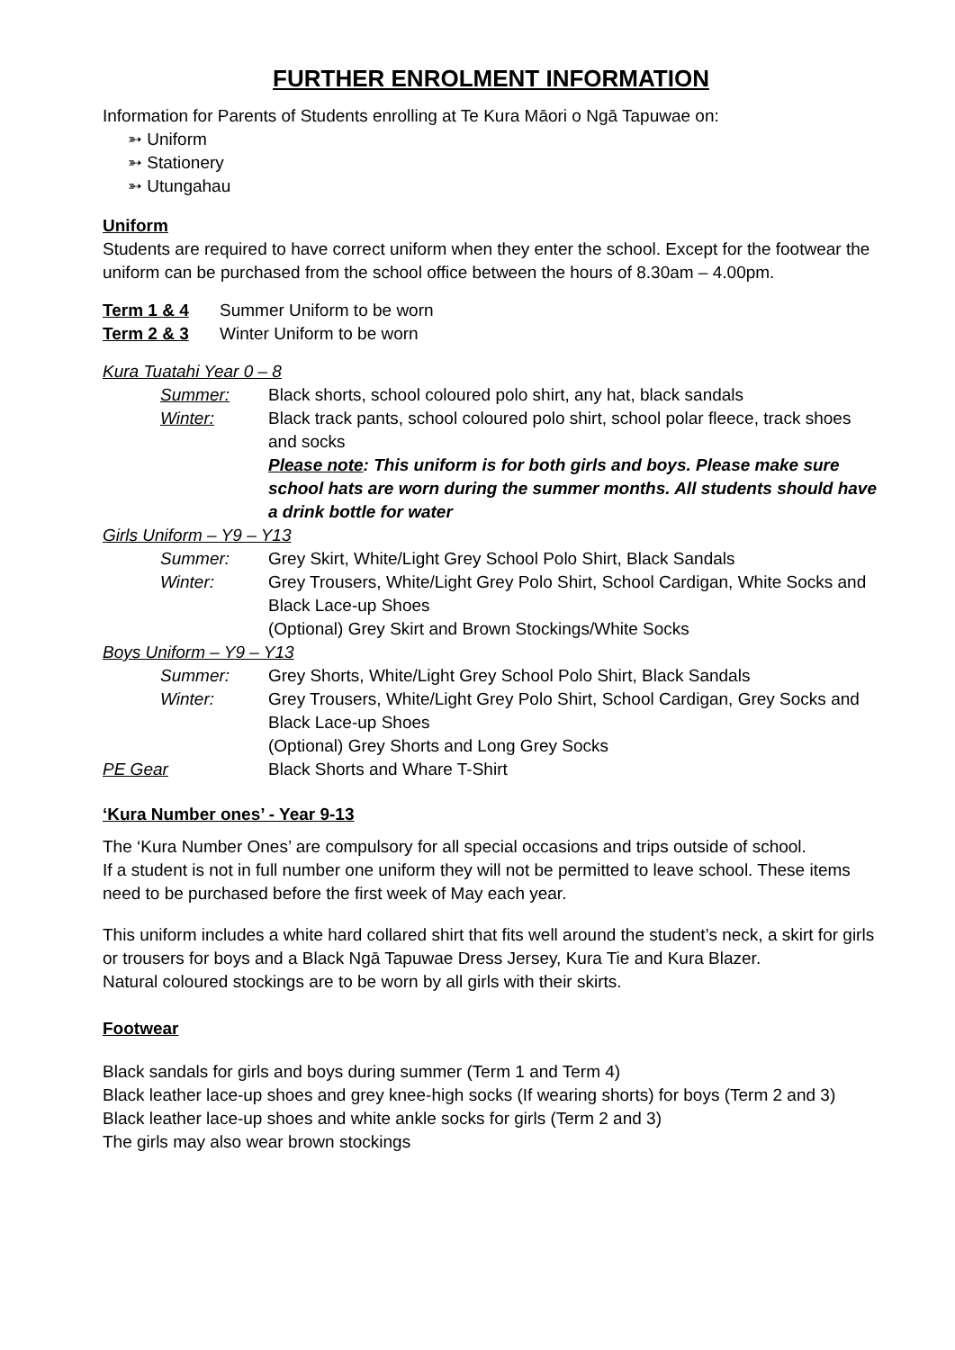FURTHER ENROLMENT INFORMATION
Information for Parents of Students enrolling at Te Kura Māori o Ngā Tapuwae on:
➳ Uniform
➳ Stationery
➳ Utungahau
Uniform
Students are required to have correct uniform when they enter the school. Except for the footwear the uniform can be purchased from the school office between the hours of 8.30am – 4.00pm.
Term 1 & 4 Summer Uniform to be worn
Term 2 & 3 Winter Uniform to be worn
Kura Tuatahi Year 0 – 8
Summer: Black shorts, school coloured polo shirt, any hat, black sandals
Winter: Black track pants, school coloured polo shirt, school polar fleece, track shoes and socks
Please note: This uniform is for both girls and boys. Please make sure school hats are worn during the summer months. All students should have a drink bottle for water
Girls Uniform – Y9 – Y13
Summer: Grey Skirt, White/Light Grey School Polo Shirt, Black Sandals
Winter: Grey Trousers, White/Light Grey Polo Shirt, School Cardigan, White Socks and Black Lace-up Shoes
(Optional) Grey Skirt and Brown Stockings/White Socks
Boys Uniform – Y9 – Y13
Summer: Grey Shorts, White/Light Grey School Polo Shirt, Black Sandals
Winter: Grey Trousers, White/Light Grey Polo Shirt, School Cardigan, Grey Socks and Black Lace-up Shoes
(Optional) Grey Shorts and Long Grey Socks
PE Gear Black Shorts and Whare T-Shirt
‘Kura Number ones’ - Year 9-13
The ‘Kura Number Ones’ are compulsory for all special occasions and trips outside of school.
If a student is not in full number one uniform they will not be permitted to leave school. These items need to be purchased before the first week of May each year.
This uniform includes a white hard collared shirt that fits well around the student’s neck, a skirt for girls or trousers for boys and a Black Ngā Tapuwae Dress Jersey, Kura Tie and Kura Blazer.
Natural coloured stockings are to be worn by all girls with their skirts.
Footwear
Black sandals for girls and boys during summer (Term 1 and Term 4)
Black leather lace-up shoes and grey knee-high socks (If wearing shorts) for boys (Term 2 and 3)
Black leather lace-up shoes and white ankle socks for girls (Term 2 and 3)
The girls may also wear brown stockings